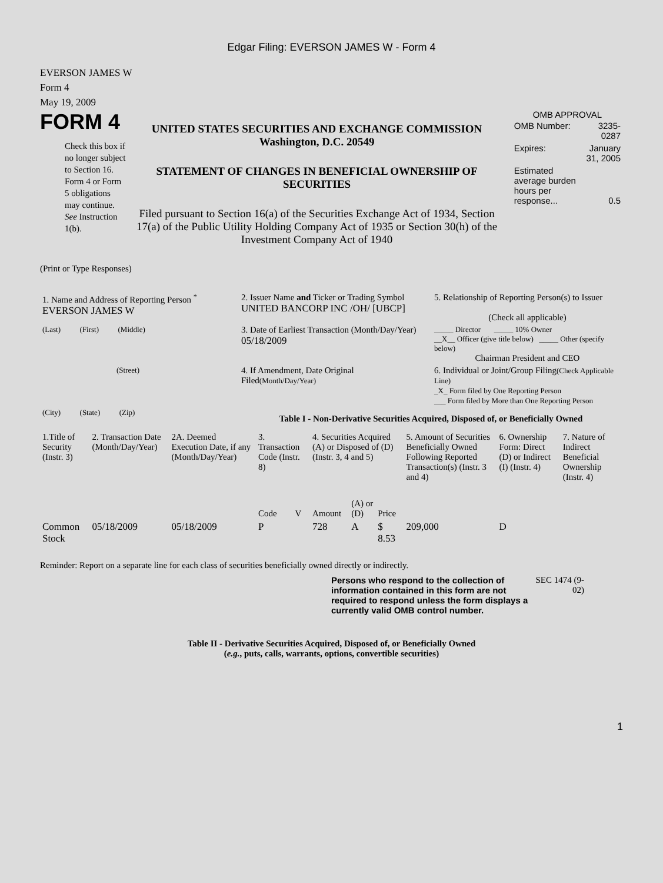Edgar Filing: EVERSON JAMES W - Form 4
EVERSON JAMES W
Form 4
May 19, 2009
FORM 4
Check this box if no longer subject to Section 16. Form 4 or Form 5 obligations may continue. See Instruction 1(b).
UNITED STATES SECURITIES AND EXCHANGE COMMISSION
Washington, D.C. 20549
STATEMENT OF CHANGES IN BENEFICIAL OWNERSHIP OF SECURITIES
Filed pursuant to Section 16(a) of the Securities Exchange Act of 1934, Section 17(a) of the Public Utility Holding Company Act of 1935 or Section 30(h) of the Investment Company Act of 1940
OMB APPROVAL
| OMB Number: | 3235-0287 |
| Expires: | January 31, 2005 |
| Estimated average burden hours per response... | 0.5 |
(Print or Type Responses)
| 1. Name and Address of Reporting Person <sup>*</sup> EVERSON JAMES W | 2. Issuer Name and Ticker or Trading Symbol UNITED BANCORP INC /OH/ [UBCP] | 5. Relationship of Reporting Person(s) to Issuer (Check all applicable) |
| (Last) (First) (Middle) | 3. Date of Earliest Transaction (Month/Day/Year) 05/18/2009 | _____ Director _____ 10% Owner __X__ Officer (give title below) _____ Other (specify below) Chairman President and CEO |
| (Street) | 4. If Amendment, Date Original Filed (Month/Day/Year) | 6. Individual or Joint/Group Filing (Check Applicable Line) _X_ Form filed by One Reporting Person ___ Form filed by More than One Reporting Person |
| (City) (State) (Zip) | Table I - Non-Derivative Securities Acquired, Disposed of, or Beneficially Owned | |
| 1.Title of Security (Instr. 3) | 2. Transaction Date (Month/Day/Year) | 2A. Deemed Execution Date, if any (Month/Day/Year) | 3. Transaction Code (Instr. 8) | | 4. Securities Acquired (A) or Disposed of (D) (Instr. 3, 4 and 5) | | | 5. Amount of Securities Beneficially Owned Following Reported Transaction(s) (Instr. 3 and 4) | 6. Ownership Form: Direct (D) or Indirect (I) (Instr. 4) | 7. Nature of Indirect Beneficial Ownership (Instr. 4) |
| | | | Code | V | Amount | (A) or (D) | Price | | | |
| Common Stock | 05/18/2009 | 05/18/2009 | P | | 728 | A | $ 8.53 | 209,000 | D | |
Reminder: Report on a separate line for each class of securities beneficially owned directly or indirectly.
Persons who respond to the collection of information contained in this form are not required to respond unless the form displays a currently valid OMB control number.
SEC 1474 (9-02)
Table II - Derivative Securities Acquired, Disposed of, or Beneficially Owned
(e.g., puts, calls, warrants, options, convertible securities)
1